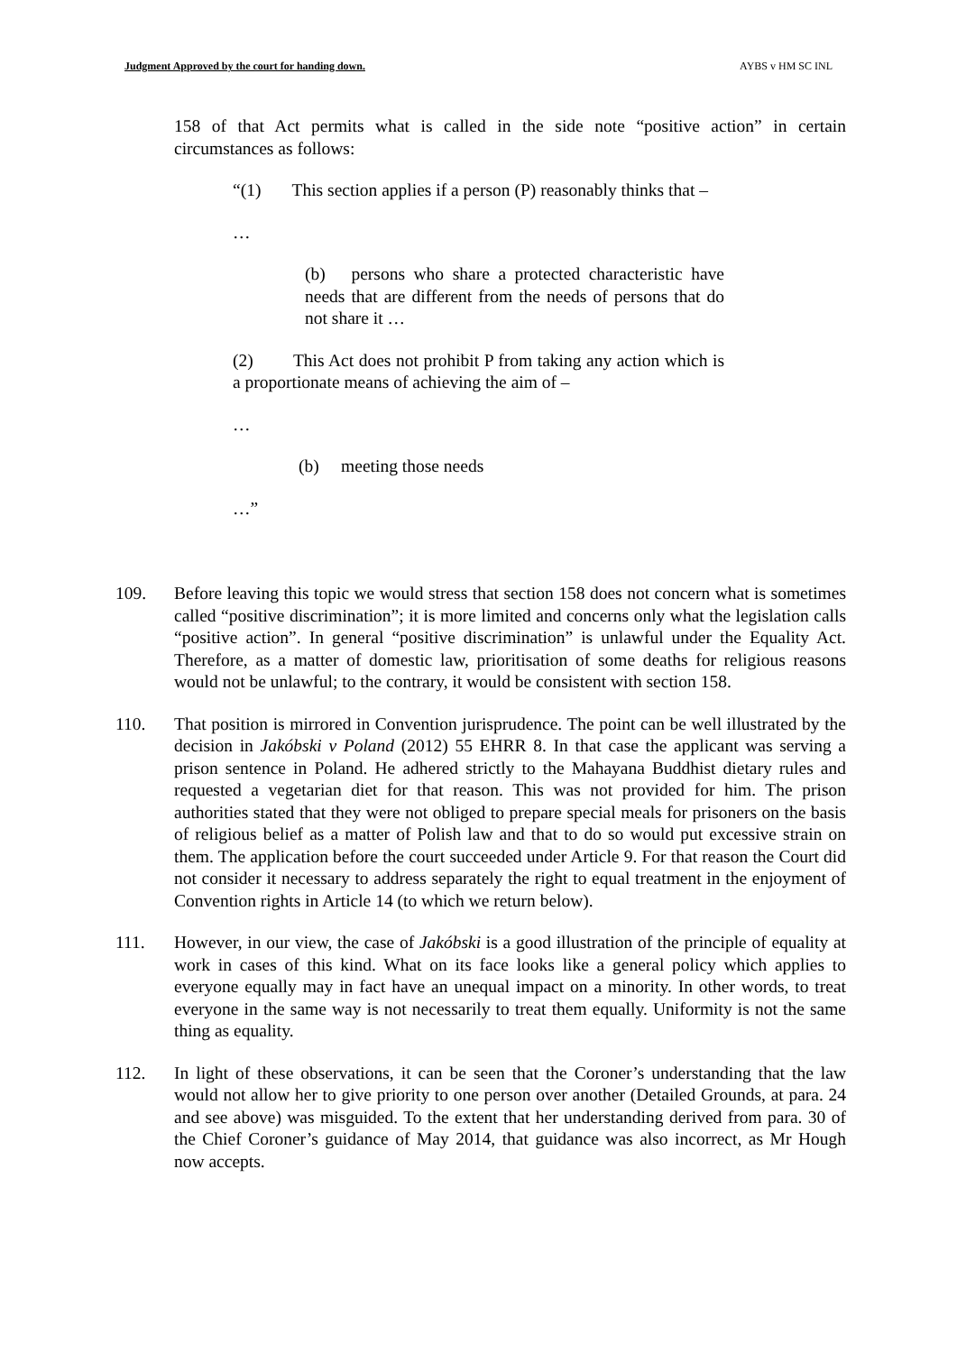Judgment Approved by the court for handing down. AYBS v HM SC INL
158 of that Act permits what is called in the side note “positive action” in certain circumstances as follows:
“(1) This section applies if a person (P) reasonably thinks that –
…
(b) persons who share a protected characteristic have needs that are different from the needs of persons that do not share it …
(2) This Act does not prohibit P from taking any action which is a proportionate means of achieving the aim of –
…
(b) meeting those needs
…”
109. Before leaving this topic we would stress that section 158 does not concern what is sometimes called “positive discrimination”; it is more limited and concerns only what the legislation calls “positive action”. In general “positive discrimination” is unlawful under the Equality Act. Therefore, as a matter of domestic law, prioritisation of some deaths for religious reasons would not be unlawful; to the contrary, it would be consistent with section 158.
110. That position is mirrored in Convention jurisprudence. The point can be well illustrated by the decision in Jakóbski v Poland (2012) 55 EHRR 8. In that case the applicant was serving a prison sentence in Poland. He adhered strictly to the Mahayana Buddhist dietary rules and requested a vegetarian diet for that reason. This was not provided for him. The prison authorities stated that they were not obliged to prepare special meals for prisoners on the basis of religious belief as a matter of Polish law and that to do so would put excessive strain on them. The application before the court succeeded under Article 9. For that reason the Court did not consider it necessary to address separately the right to equal treatment in the enjoyment of Convention rights in Article 14 (to which we return below).
111. However, in our view, the case of Jakóbski is a good illustration of the principle of equality at work in cases of this kind. What on its face looks like a general policy which applies to everyone equally may in fact have an unequal impact on a minority. In other words, to treat everyone in the same way is not necessarily to treat them equally. Uniformity is not the same thing as equality.
112. In light of these observations, it can be seen that the Coroner’s understanding that the law would not allow her to give priority to one person over another (Detailed Grounds, at para. 24 and see above) was misguided. To the extent that her understanding derived from para. 30 of the Chief Coroner’s guidance of May 2014, that guidance was also incorrect, as Mr Hough now accepts.